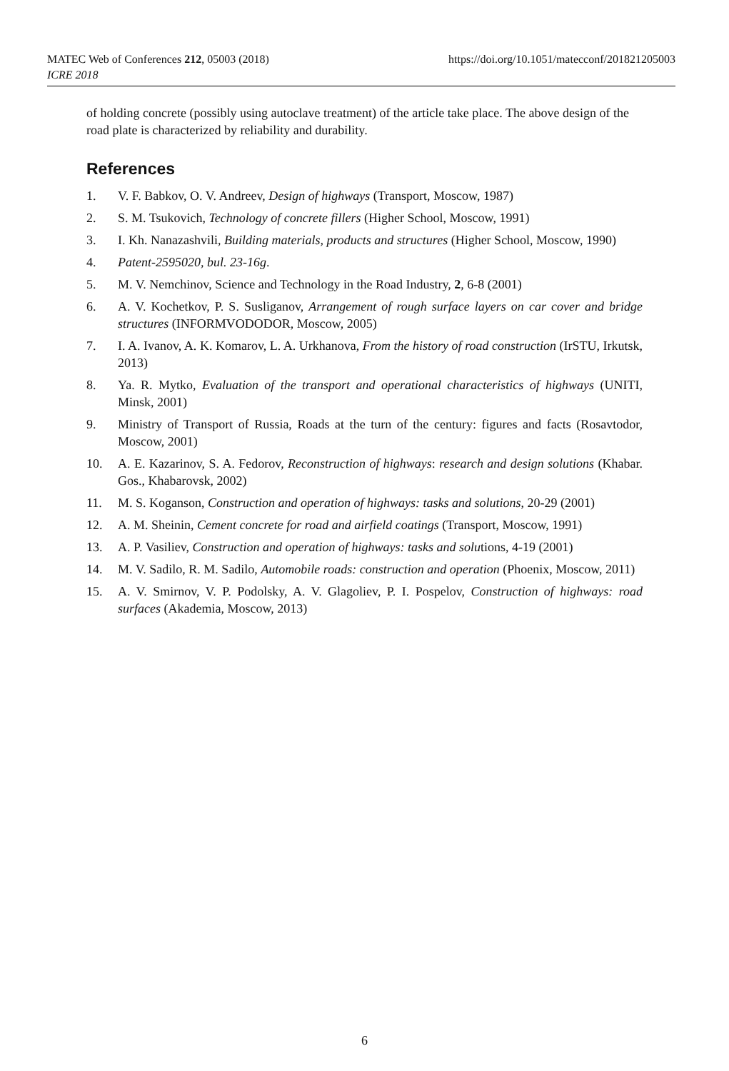https://doi.org/10.1051/matecconf/201821205003 MATEC Web of Conferences 212, 05003 (2018)
ICRE 2018
of holding concrete (possibly using autoclave treatment) of the article take place. The above design of the road plate is characterized by reliability and durability.
References
1. V. F. Babkov, O. V. Andreev, Design of highways (Transport, Moscow, 1987)
2. S. M. Tsukovich, Technology of concrete fillers (Higher School, Moscow, 1991)
3. I. Kh. Nanazashvili, Building materials, products and structures (Higher School, Moscow, 1990)
4. Patent-2595020, bul. 23-16g.
5. M. V. Nemchinov, Science and Technology in the Road Industry, 2, 6-8 (2001)
6. A. V. Kochetkov, P. S. Susliganov, Arrangement of rough surface layers on car cover and bridge structures (INFORMVODODOR, Moscow, 2005)
7. I. A. Ivanov, A. K. Komarov, L. A. Urkhanova, From the history of road construction (IrSTU, Irkutsk, 2013)
8. Ya. R. Mytko, Evaluation of the transport and operational characteristics of highways (UNITI, Minsk, 2001)
9. Ministry of Transport of Russia, Roads at the turn of the century: figures and facts (Rosavtodor, Moscow, 2001)
10. A. E. Kazarinov, S. A. Fedorov, Reconstruction of highways: research and design solutions (Khabar. Gos., Khabarovsk, 2002)
11. M. S. Koganson, Construction and operation of highways: tasks and solutions, 20-29 (2001)
12. A. M. Sheinin, Cement concrete for road and airfield coatings (Transport, Moscow, 1991)
13. A. P. Vasiliev, Construction and operation of highways: tasks and solutions, 4-19 (2001)
14. M. V. Sadilo, R. M. Sadilo, Automobile roads: construction and operation (Phoenix, Moscow, 2011)
15. A. V. Smirnov, V. P. Podolsky, A. V. Glagoliev, P. I. Pospelov, Construction of highways: road surfaces (Akademia, Moscow, 2013)
6